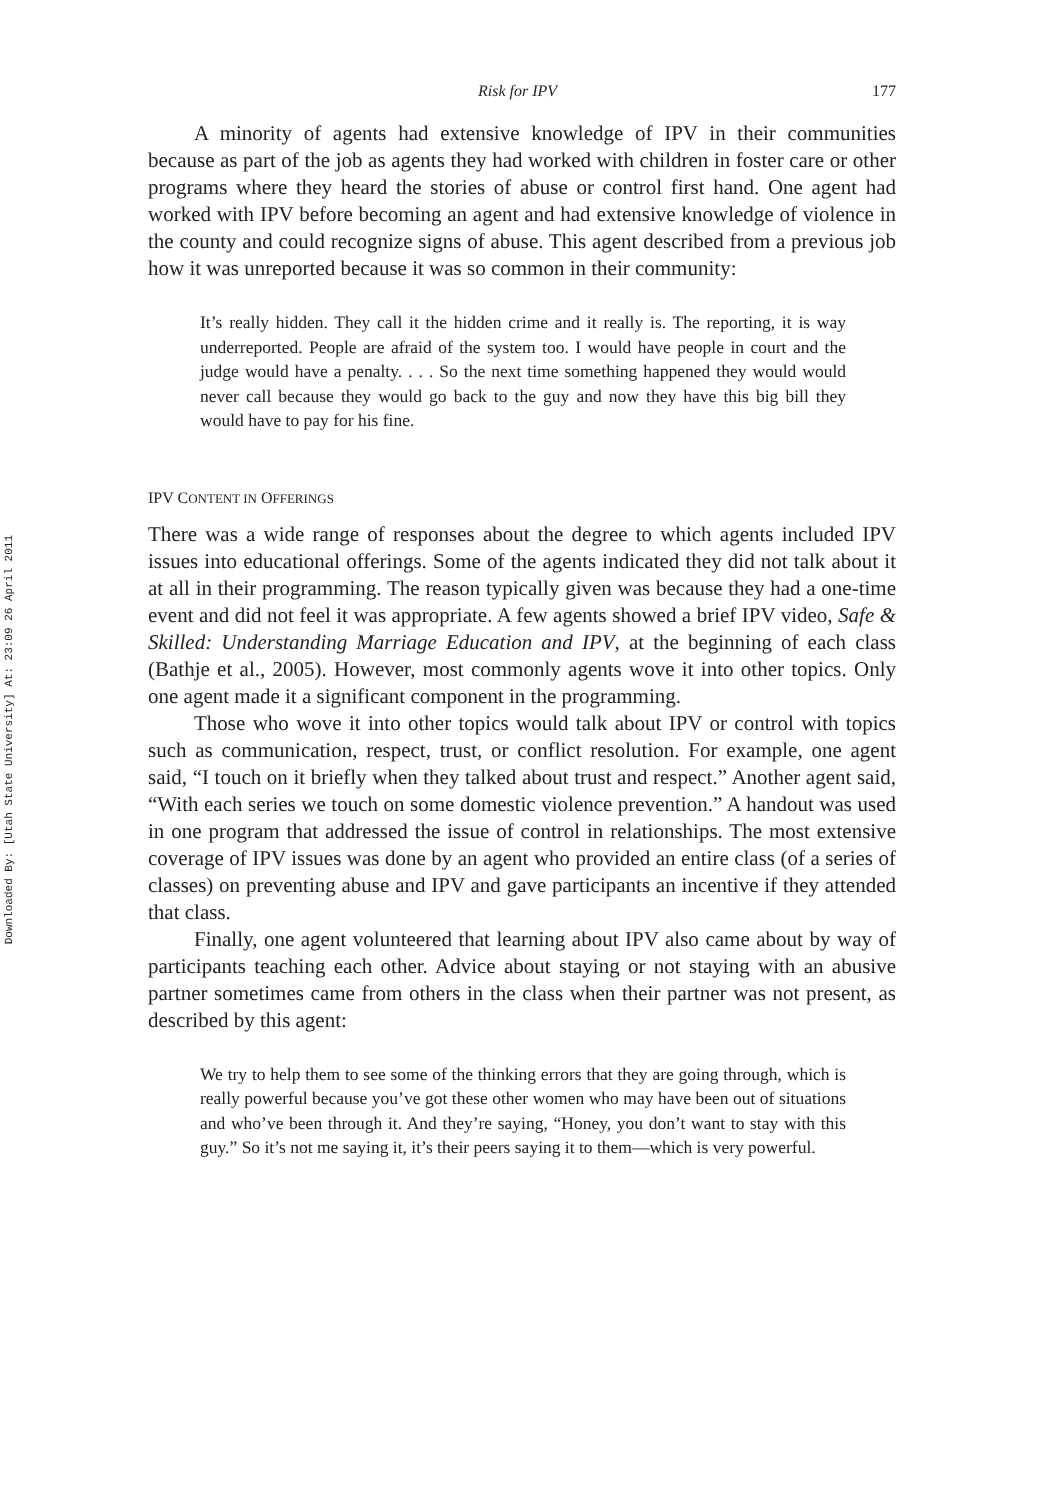Downloaded By: [Utah State University] At: 23:09 26 April 2011
Risk for IPV 177
A minority of agents had extensive knowledge of IPV in their communities because as part of the job as agents they had worked with children in foster care or other programs where they heard the stories of abuse or control first hand. One agent had worked with IPV before becoming an agent and had extensive knowledge of violence in the county and could recognize signs of abuse. This agent described from a previous job how it was unreported because it was so common in their community:
It’s really hidden. They call it the hidden crime and it really is. The reporting, it is way underreported. People are afraid of the system too. I would have people in court and the judge would have a penalty. . . . So the next time something happened they would would never call because they would go back to the guy and now they have this big bill they would have to pay for his fine.
IPV CONTENT IN OFFERINGS
There was a wide range of responses about the degree to which agents included IPV issues into educational offerings. Some of the agents indicated they did not talk about it at all in their programming. The reason typically given was because they had a one-time event and did not feel it was appropriate. A few agents showed a brief IPV video, Safe & Skilled: Understanding Marriage Education and IPV, at the beginning of each class (Bathje et al., 2005). However, most commonly agents wove it into other topics. Only one agent made it a significant component in the programming.
Those who wove it into other topics would talk about IPV or control with topics such as communication, respect, trust, or conflict resolution. For example, one agent said, “I touch on it briefly when they talked about trust and respect.” Another agent said, “With each series we touch on some domestic violence prevention.” A handout was used in one program that addressed the issue of control in relationships. The most extensive coverage of IPV issues was done by an agent who provided an entire class (of a series of classes) on preventing abuse and IPV and gave participants an incentive if they attended that class.
Finally, one agent volunteered that learning about IPV also came about by way of participants teaching each other. Advice about staying or not staying with an abusive partner sometimes came from others in the class when their partner was not present, as described by this agent:
We try to help them to see some of the thinking errors that they are going through, which is really powerful because you’ve got these other women who may have been out of situations and who’ve been through it. And they’re saying, “Honey, you don’t want to stay with this guy.” So it’s not me saying it, it’s their peers saying it to them—which is very powerful.